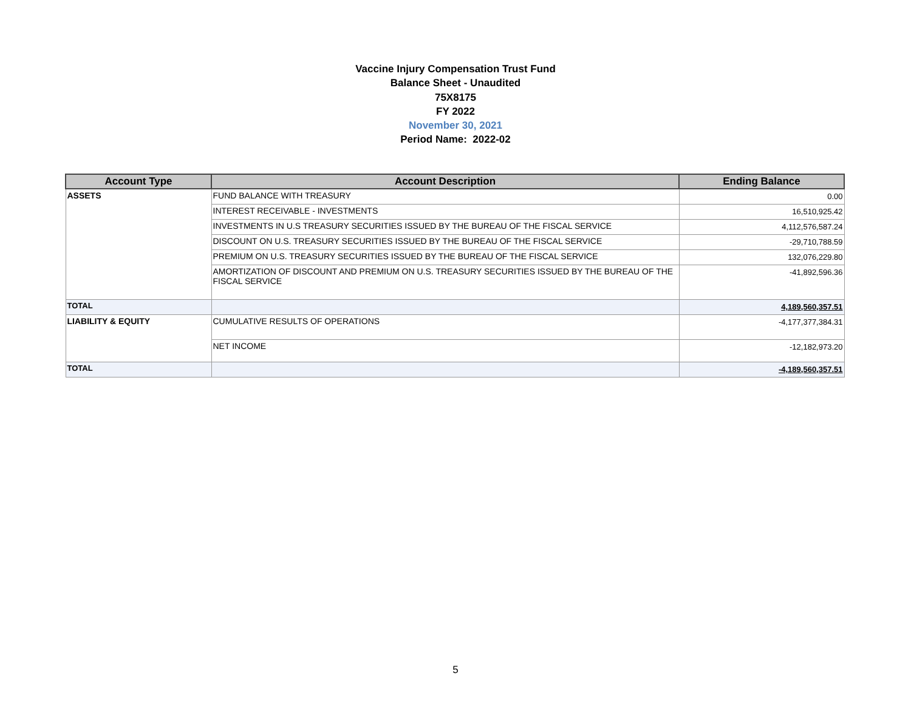Vaccine Injury Compensation Trust Fund
Balance Sheet - Unaudited
75X8175
FY 2022
November 30, 2021
Period Name: 2022-02
| Account Type | Account Description | Ending Balance |
| --- | --- | --- |
| ASSETS | FUND BALANCE WITH TREASURY | 0.00 |
| | INTEREST RECEIVABLE - INVESTMENTS | 16,510,925.42 |
| | INVESTMENTS IN U.S TREASURY SECURITIES ISSUED BY THE BUREAU OF THE FISCAL SERVICE | 4,112,576,587.24 |
| | DISCOUNT ON U.S. TREASURY SECURITIES ISSUED BY THE BUREAU OF THE FISCAL SERVICE | -29,710,788.59 |
| | PREMIUM ON U.S. TREASURY SECURITIES ISSUED BY THE BUREAU OF THE FISCAL SERVICE | 132,076,229.80 |
| | AMORTIZATION OF DISCOUNT AND PREMIUM ON U.S. TREASURY SECURITIES ISSUED BY THE BUREAU OF THE FISCAL SERVICE | -41,892,596.36 |
| TOTAL | | 4,189,560,357.51 |
| LIABILITY & EQUITY | CUMULATIVE RESULTS OF OPERATIONS | -4,177,377,384.31 |
| | NET INCOME | -12,182,973.20 |
| TOTAL | | -4,189,560,357.51 |
5